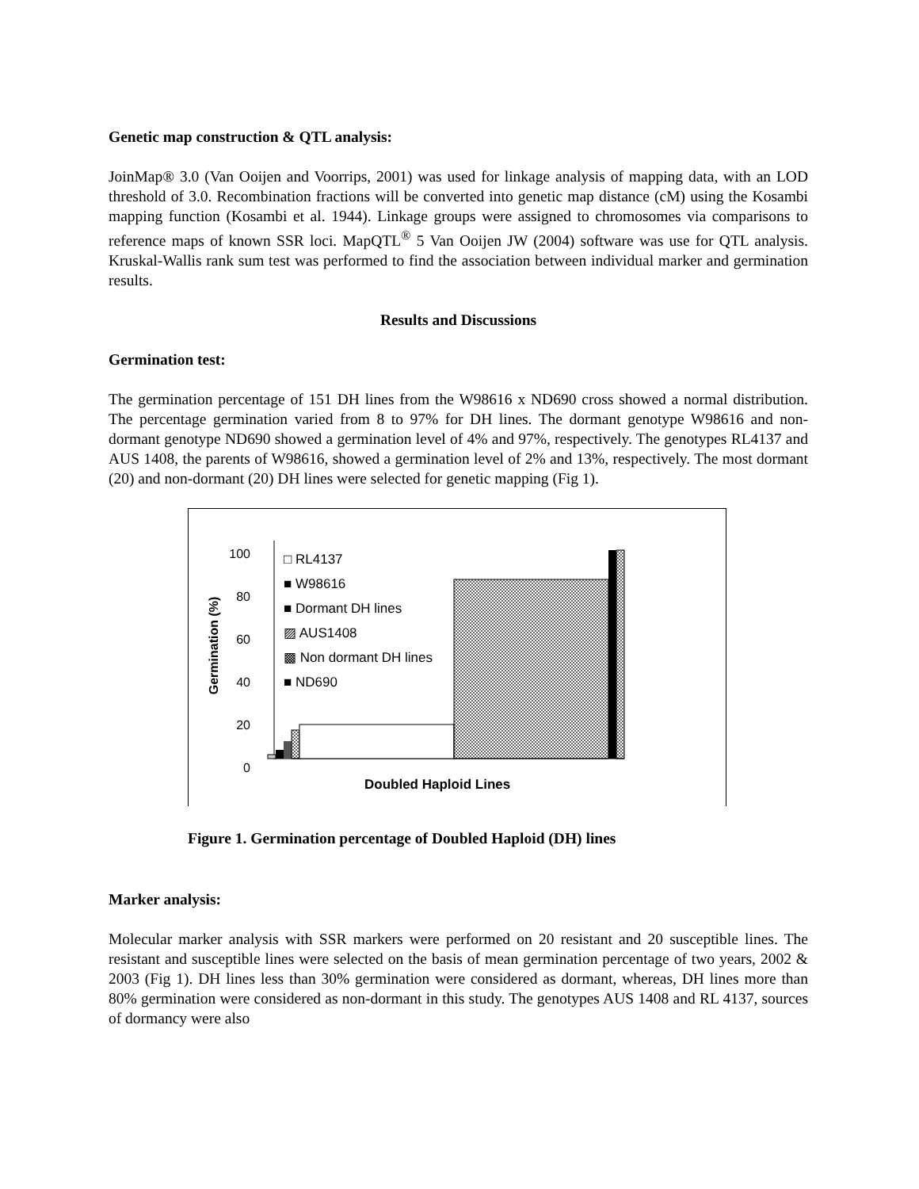Genetic map construction & QTL analysis:
JoinMap® 3.0 (Van Ooijen and Voorrips, 2001) was used for linkage analysis of mapping data, with an LOD threshold of 3.0. Recombination fractions will be converted into genetic map distance (cM) using the Kosambi mapping function (Kosambi et al. 1944). Linkage groups were assigned to chromosomes via comparisons to reference maps of known SSR loci. MapQTL<sup>®</sup> 5 Van Ooijen JW (2004) software was use for QTL analysis. Kruskal-Wallis rank sum test was performed to find the association between individual marker and germination results.
Results and Discussions
Germination test:
The germination percentage of 151 DH lines from the W98616 x ND690 cross showed a normal distribution. The percentage germination varied from 8 to 97% for DH lines. The dormant genotype W98616 and non-dormant genotype ND690 showed a germination level of 4% and 97%, respectively. The genotypes RL4137 and AUS 1408, the parents of W98616, showed a germination level of 2% and 13%, respectively. The most dormant (20) and non-dormant (20) DH lines were selected for genetic mapping (Fig 1).
100
80
60
40
20
0
□ RL4137
■ W98616
■ Dormant DH lines
▨ AUS1408
▩ Non dormant DH lines
■ ND690
Germination (%)
Doubled Haploid Lines
Figure 1. Germination percentage of Doubled Haploid (DH) lines
Marker analysis:
Molecular marker analysis with SSR markers were performed on 20 resistant and 20 susceptible lines. The resistant and susceptible lines were selected on the basis of mean germination percentage of two years, 2002 & 2003 (Fig 1). DH lines less than 30% germination were considered as dormant, whereas, DH lines more than 80% germination were considered as non-dormant in this study. The genotypes AUS 1408 and RL 4137, sources of dormancy were also